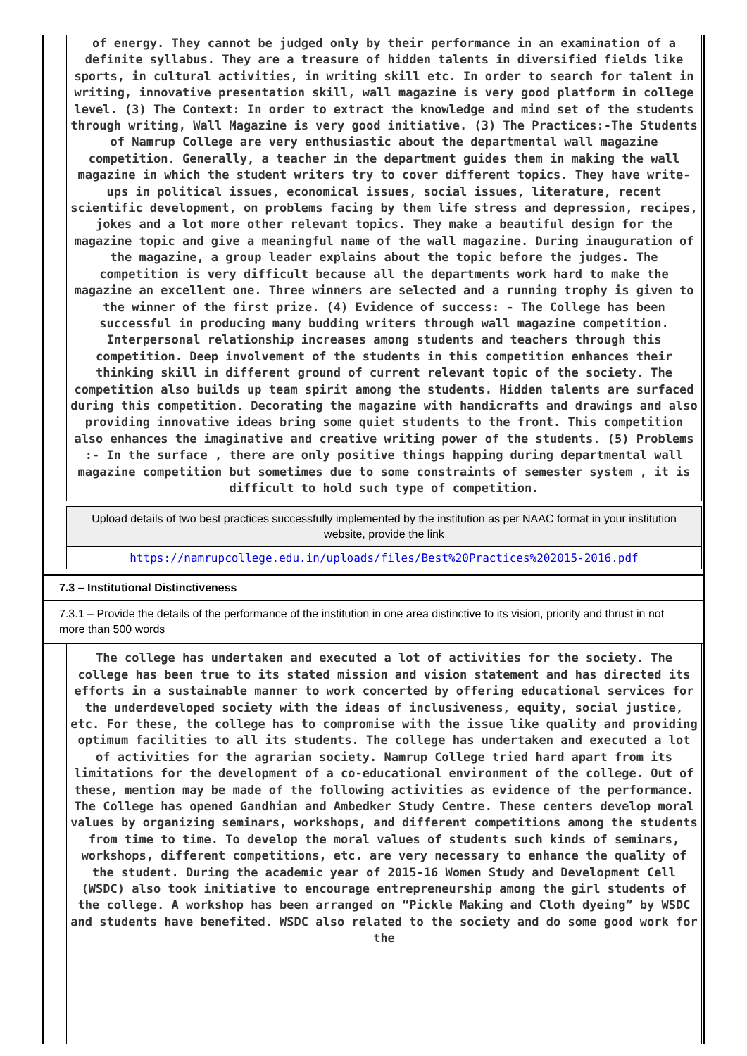of energy. They cannot be judged only by their performance in an examination of a definite syllabus. They are a treasure of hidden talents in diversified fields like sports, in cultural activities, in writing skill etc. In order to search for talent in writing, innovative presentation skill, wall magazine is very good platform in college level. (3) The Context: In order to extract the knowledge and mind set of the students through writing, Wall Magazine is very good initiative. (3) The Practices:-The Students of Namrup College are very enthusiastic about the departmental wall magazine competition. Generally, a teacher in the department guides them in making the wall magazine in which the student writers try to cover different topics. They have write-ups in political issues, economical issues, social issues, literature, recent scientific development, on problems facing by them life stress and depression, recipes, jokes and a lot more other relevant topics. They make a beautiful design for the magazine topic and give a meaningful name of the wall magazine. During inauguration of the magazine, a group leader explains about the topic before the judges. The competition is very difficult because all the departments work hard to make the magazine an excellent one. Three winners are selected and a running trophy is given to the winner of the first prize. (4) Evidence of success: - The College has been successful in producing many budding writers through wall magazine competition. Interpersonal relationship increases among students and teachers through this competition. Deep involvement of the students in this competition enhances their thinking skill in different ground of current relevant topic of the society. The competition also builds up team spirit among the students. Hidden talents are surfaced during this competition. Decorating the magazine with handicrafts and drawings and also providing innovative ideas bring some quiet students to the front. This competition also enhances the imaginative and creative writing power of the students. (5) Problems :- In the surface , there are only positive things happing during departmental wall magazine competition but sometimes due to some constraints of semester system , it is difficult to hold such type of competition.
Upload details of two best practices successfully implemented by the institution as per NAAC format in your institution website, provide the link
https://namrupcollege.edu.in/uploads/files/Best%20Practices%202015-2016.pdf
7.3 – Institutional Distinctiveness
7.3.1 – Provide the details of the performance of the institution in one area distinctive to its vision, priority and thrust in not more than 500 words
The college has undertaken and executed a lot of activities for the society. The college has been true to its stated mission and vision statement and has directed its efforts in a sustainable manner to work concerted by offering educational services for the underdeveloped society with the ideas of inclusiveness, equity, social justice, etc. For these, the college has to compromise with the issue like quality and providing optimum facilities to all its students. The college has undertaken and executed a lot of activities for the agrarian society. Namrup College tried hard apart from its limitations for the development of a co-educational environment of the college. Out of these, mention may be made of the following activities as evidence of the performance. The College has opened Gandhian and Ambedker Study Centre. These centers develop moral values by organizing seminars, workshops, and different competitions among the students from time to time. To develop the moral values of students such kinds of seminars, workshops, different competitions, etc. are very necessary to enhance the quality of the student. During the academic year of 2015-16 Women Study and Development Cell (WSDC) also took initiative to encourage entrepreneurship among the girl students of the college. A workshop has been arranged on “Pickle Making and Cloth dyeing” by WSDC and students have benefited. WSDC also related to the society and do some good work for the